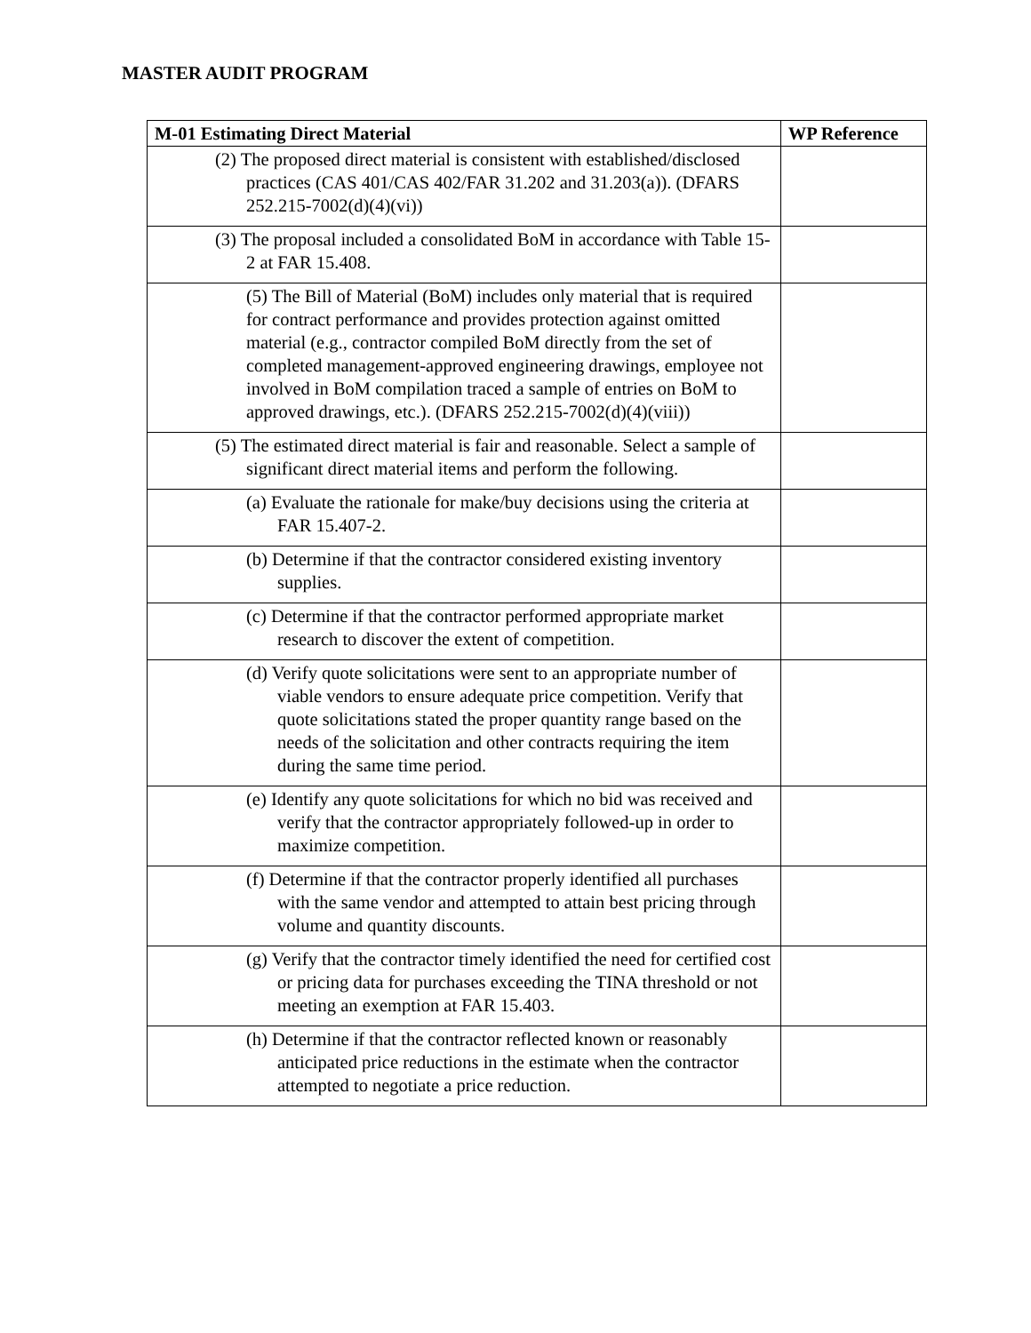MASTER AUDIT PROGRAM
| M-01 Estimating Direct Material | WP Reference |
| --- | --- |
| (2) The proposed direct material is consistent with established/disclosed practices (CAS 401/CAS 402/FAR 31.202 and 31.203(a)). (DFARS 252.215-7002(d)(4)(vi)) | |
| (3) The proposal included a consolidated BoM in accordance with Table 15-2 at FAR 15.408. | |
| (5) The Bill of Material (BoM) includes only material that is required for contract performance and provides protection against omitted material (e.g., contractor compiled BoM directly from the set of completed management-approved engineering drawings, employee not involved in BoM compilation traced a sample of entries on BoM to approved drawings, etc.). (DFARS 252.215-7002(d)(4)(viii)) | |
| (5) The estimated direct material is fair and reasonable. Select a sample of significant direct material items and perform the following. | |
| (a) Evaluate the rationale for make/buy decisions using the criteria at FAR 15.407-2. | |
| (b) Determine if that the contractor considered existing inventory supplies. | |
| (c) Determine if that the contractor performed appropriate market research to discover the extent of competition. | |
| (d) Verify quote solicitations were sent to an appropriate number of viable vendors to ensure adequate price competition. Verify that quote solicitations stated the proper quantity range based on the needs of the solicitation and other contracts requiring the item during the same time period. | |
| (e) Identify any quote solicitations for which no bid was received and verify that the contractor appropriately followed-up in order to maximize competition. | |
| (f) Determine if that the contractor properly identified all purchases with the same vendor and attempted to attain best pricing through volume and quantity discounts. | |
| (g) Verify that the contractor timely identified the need for certified cost or pricing data for purchases exceeding the TINA threshold or not meeting an exemption at FAR 15.403. | |
| (h) Determine if that the contractor reflected known or reasonably anticipated price reductions in the estimate when the contractor attempted to negotiate a price reduction. | |